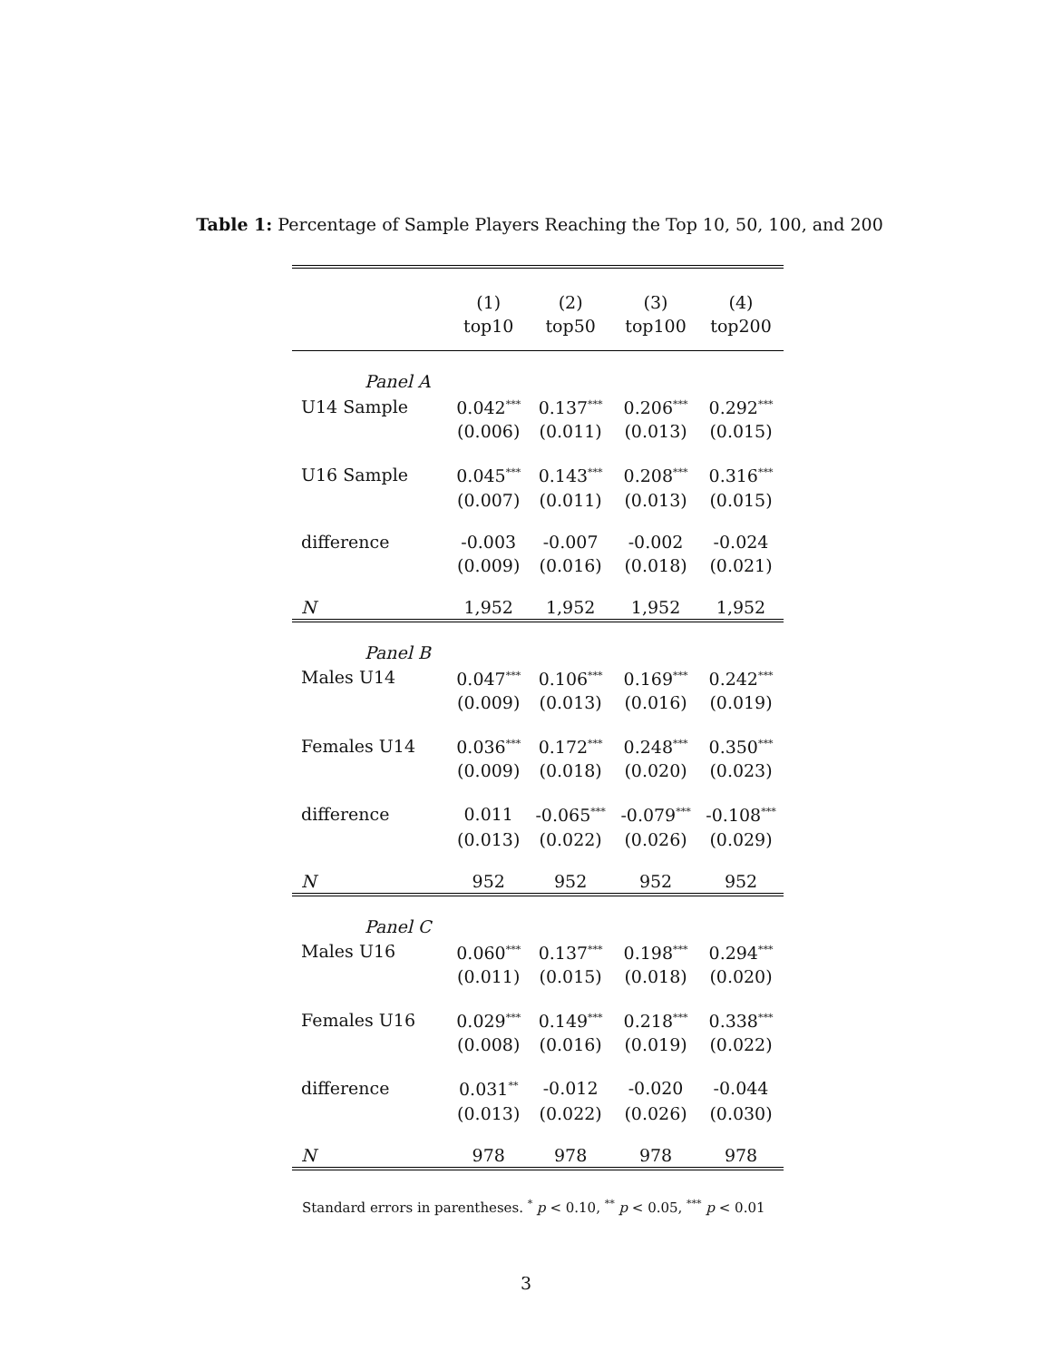Table 1: Percentage of Sample Players Reaching the Top 10, 50, 100, and 200
| | (1) top10 | (2) top50 | (3) top100 | (4) top200 |
| --- | --- | --- | --- | --- |
| Panel A | | | | |
| U14 Sample | 0.042<sup>***</sup> | 0.137<sup>***</sup> | 0.206<sup>***</sup> | 0.292<sup>***</sup> |
| | (0.006) | (0.011) | (0.013) | (0.015) |
| U16 Sample | 0.045<sup>***</sup> | 0.143<sup>***</sup> | 0.208<sup>***</sup> | 0.316<sup>***</sup> |
| | (0.007) | (0.011) | (0.013) | (0.015) |
| difference | -0.003 | -0.007 | -0.002 | -0.024 |
| | (0.009) | (0.016) | (0.018) | (0.021) |
| N | 1,952 | 1,952 | 1,952 | 1,952 |
| Panel B | | | | |
| Males U14 | 0.047<sup>***</sup> | 0.106<sup>***</sup> | 0.169<sup>***</sup> | 0.242<sup>***</sup> |
| | (0.009) | (0.013) | (0.016) | (0.019) |
| Females U14 | 0.036<sup>***</sup> | 0.172<sup>***</sup> | 0.248<sup>***</sup> | 0.350<sup>***</sup> |
| | (0.009) | (0.018) | (0.020) | (0.023) |
| difference | 0.011 | -0.065<sup>***</sup> | -0.079<sup>***</sup> | -0.108<sup>***</sup> |
| | (0.013) | (0.022) | (0.026) | (0.029) |
| N | 952 | 952 | 952 | 952 |
| Panel C | | | | |
| Males U16 | 0.060<sup>***</sup> | 0.137<sup>***</sup> | 0.198<sup>***</sup> | 0.294<sup>***</sup> |
| | (0.011) | (0.015) | (0.018) | (0.020) |
| Females U16 | 0.029<sup>***</sup> | 0.149<sup>***</sup> | 0.218<sup>***</sup> | 0.338<sup>***</sup> |
| | (0.008) | (0.016) | (0.019) | (0.022) |
| difference | 0.031<sup>**</sup> | -0.012 | -0.020 | -0.044 |
| | (0.013) | (0.022) | (0.026) | (0.030) |
| N | 978 | 978 | 978 | 978 |
Standard errors in parentheses. <sup>*</sup> p < 0.10, <sup>**</sup> p < 0.05, <sup>***</sup> p < 0.01
3